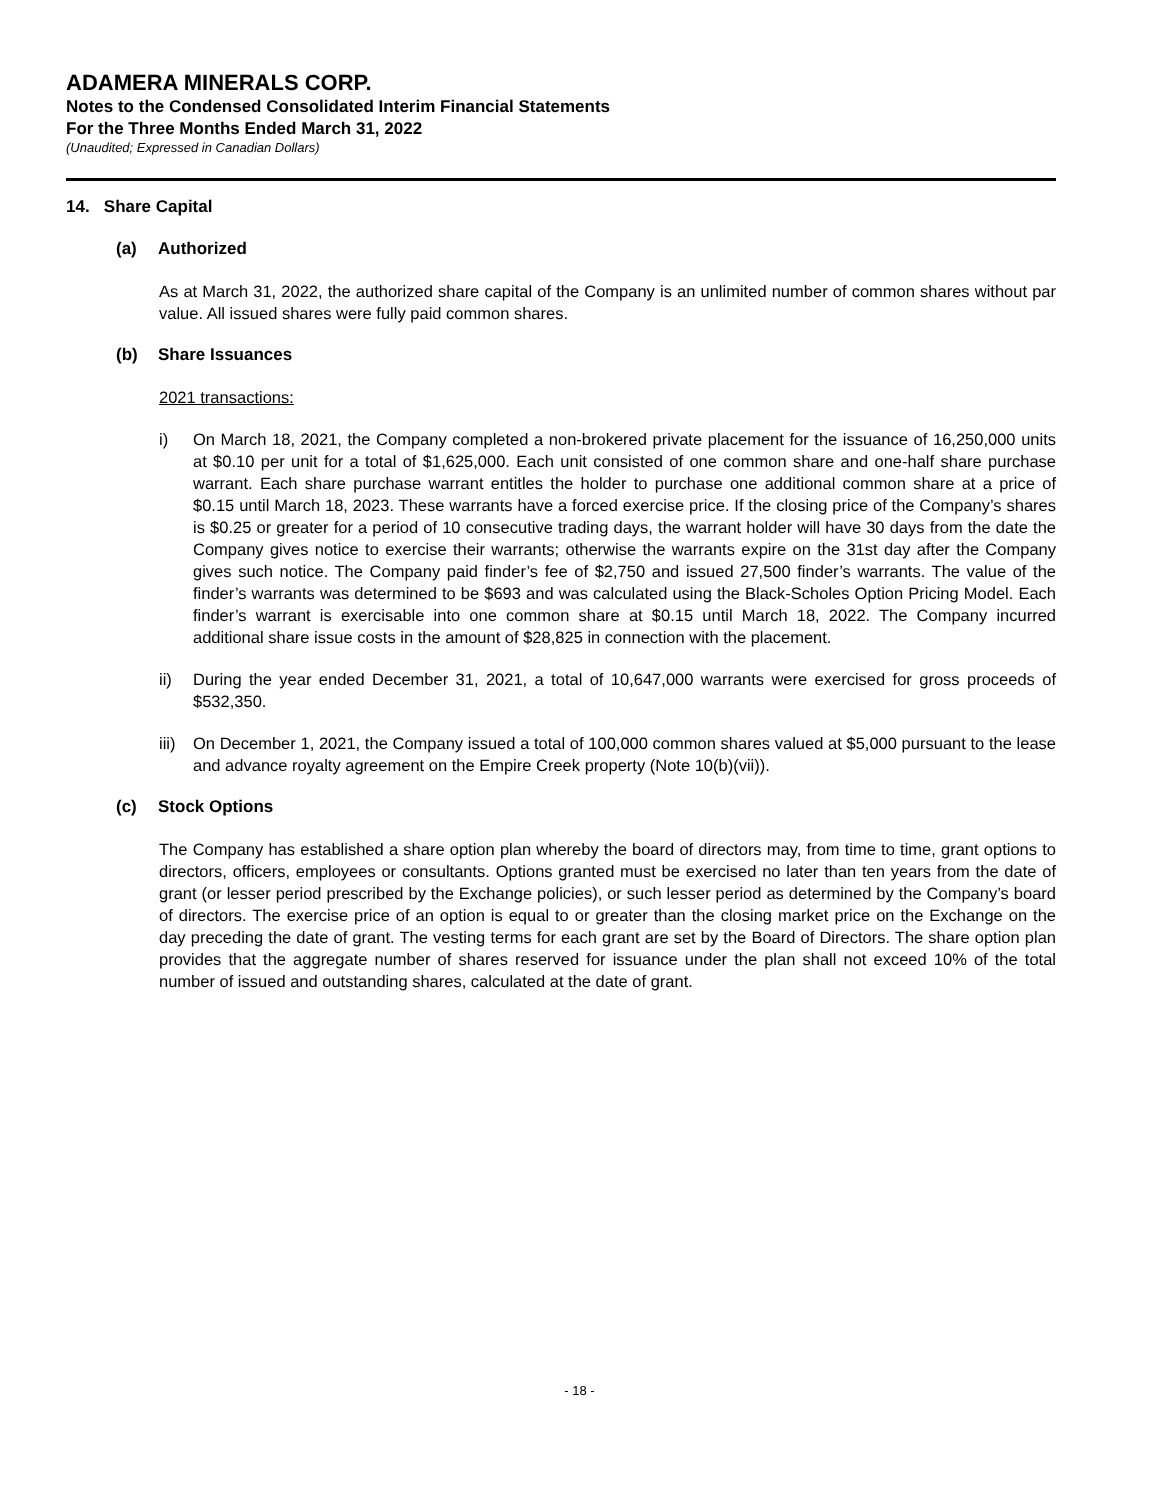ADAMERA MINERALS CORP.
Notes to the Condensed Consolidated Interim Financial Statements
For the Three Months Ended March 31, 2022
(Unaudited; Expressed in Canadian Dollars)
14. Share Capital
(a) Authorized
As at March 31, 2022, the authorized share capital of the Company is an unlimited number of common shares without par value. All issued shares were fully paid common shares.
(b) Share Issuances
2021 transactions:
i) On March 18, 2021, the Company completed a non-brokered private placement for the issuance of 16,250,000 units at $0.10 per unit for a total of $1,625,000. Each unit consisted of one common share and one-half share purchase warrant. Each share purchase warrant entitles the holder to purchase one additional common share at a price of $0.15 until March 18, 2023. These warrants have a forced exercise price. If the closing price of the Company’s shares is $0.25 or greater for a period of 10 consecutive trading days, the warrant holder will have 30 days from the date the Company gives notice to exercise their warrants; otherwise the warrants expire on the 31st day after the Company gives such notice. The Company paid finder’s fee of $2,750 and issued 27,500 finder’s warrants. The value of the finder’s warrants was determined to be $693 and was calculated using the Black-Scholes Option Pricing Model. Each finder’s warrant is exercisable into one common share at $0.15 until March 18, 2022. The Company incurred additional share issue costs in the amount of $28,825 in connection with the placement.
ii) During the year ended December 31, 2021, a total of 10,647,000 warrants were exercised for gross proceeds of $532,350.
iii)
On December 1, 2021, the Company issued a total of 100,000 common shares valued at $5,000 pursuant to the lease and advance royalty agreement on the Empire Creek property (Note 10(b)(vii)).
(c) Stock Options
The Company has established a share option plan whereby the board of directors may, from time to time, grant options to directors, officers, employees or consultants. Options granted must be exercised no later than ten years from the date of grant (or lesser period prescribed by the Exchange policies), or such lesser period as determined by the Company’s board of directors. The exercise price of an option is equal to or greater than the closing market price on the Exchange on the day preceding the date of grant. The vesting terms for each grant are set by the Board of Directors. The share option plan provides that the aggregate number of shares reserved for issuance under the plan shall not exceed 10% of the total number of issued and outstanding shares, calculated at the date of grant.
- 18 -